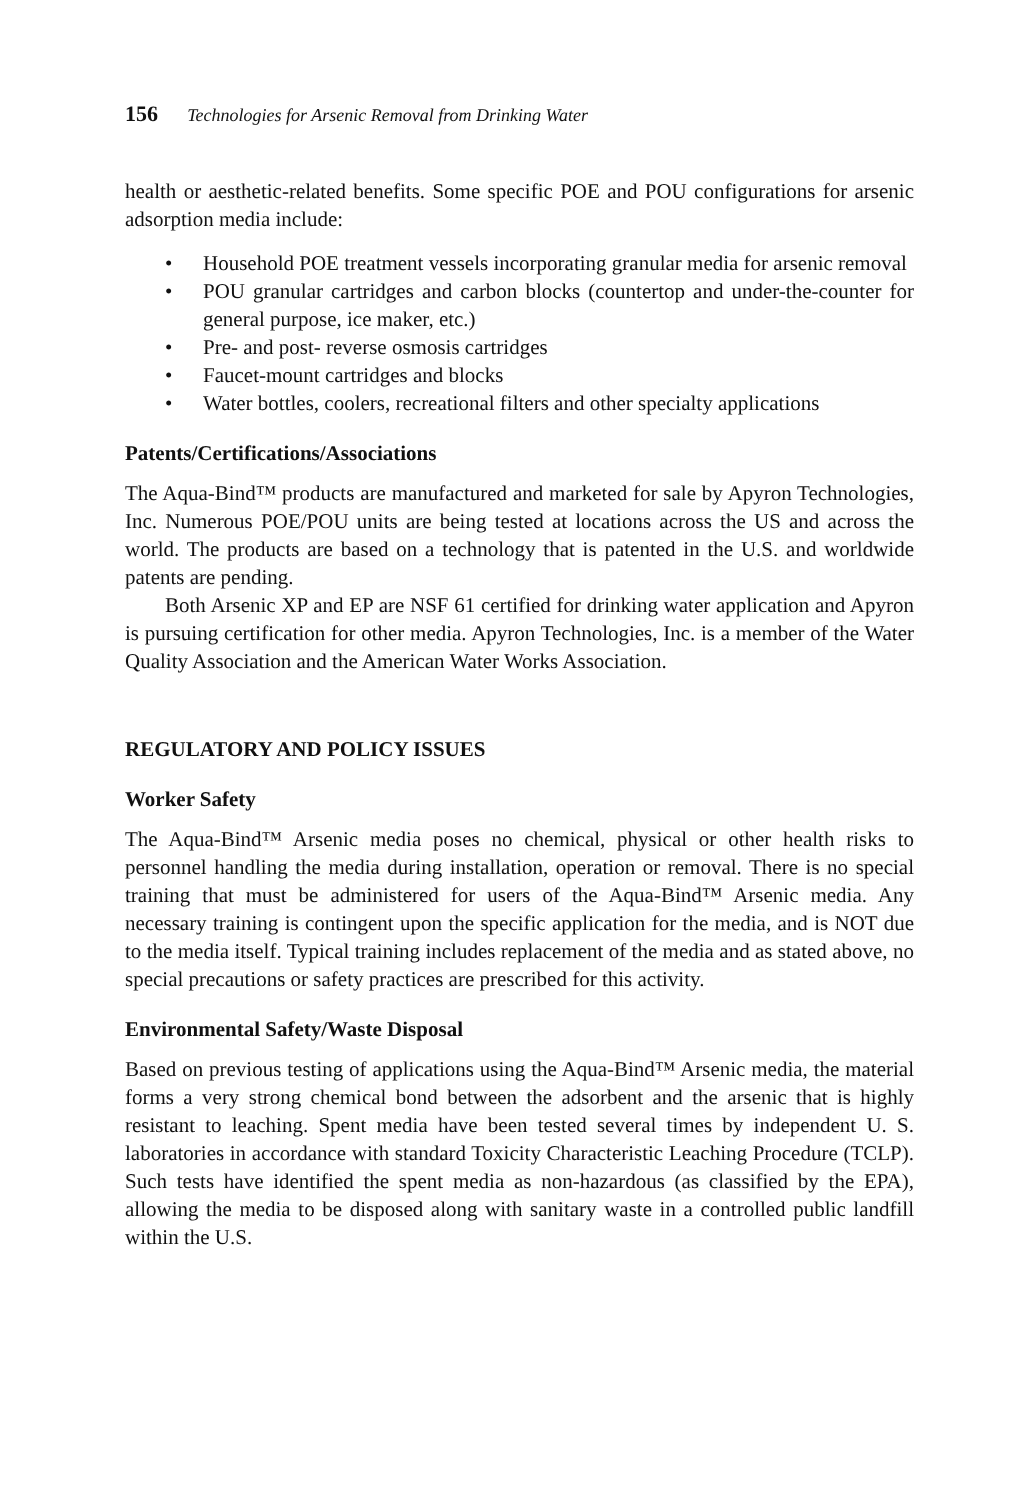156 Technologies for Arsenic Removal from Drinking Water
health or aesthetic-related benefits. Some specific POE and POU configurations for arsenic adsorption media include:
• Household POE treatment vessels incorporating granular media for arsenic removal
• POU granular cartridges and carbon blocks (countertop and under-the-counter for general purpose, ice maker, etc.)
• Pre- and post- reverse osmosis cartridges
• Faucet-mount cartridges and blocks
• Water bottles, coolers, recreational filters and other specialty applications
Patents/Certifications/Associations
The Aqua-Bind™ products are manufactured and marketed for sale by Apyron Technologies, Inc. Numerous POE/POU units are being tested at locations across the US and across the world. The products are based on a technology that is patented in the U.S. and worldwide patents are pending.
Both Arsenic XP and EP are NSF 61 certified for drinking water application and Apyron is pursuing certification for other media. Apyron Technologies, Inc. is a member of the Water Quality Association and the American Water Works Association.
REGULATORY AND POLICY ISSUES
Worker Safety
The Aqua-Bind™ Arsenic media poses no chemical, physical or other health risks to personnel handling the media during installation, operation or removal. There is no special training that must be administered for users of the Aqua-Bind™ Arsenic media. Any necessary training is contingent upon the specific application for the media, and is NOT due to the media itself. Typical training includes replacement of the media and as stated above, no special precautions or safety practices are prescribed for this activity.
Environmental Safety/Waste Disposal
Based on previous testing of applications using the Aqua-Bind™ Arsenic media, the material forms a very strong chemical bond between the adsorbent and the arsenic that is highly resistant to leaching. Spent media have been tested several times by independent U. S. laboratories in accordance with standard Toxicity Characteristic Leaching Procedure (TCLP). Such tests have identified the spent media as non-hazardous (as classified by the EPA), allowing the media to be disposed along with sanitary waste in a controlled public landfill within the U.S.